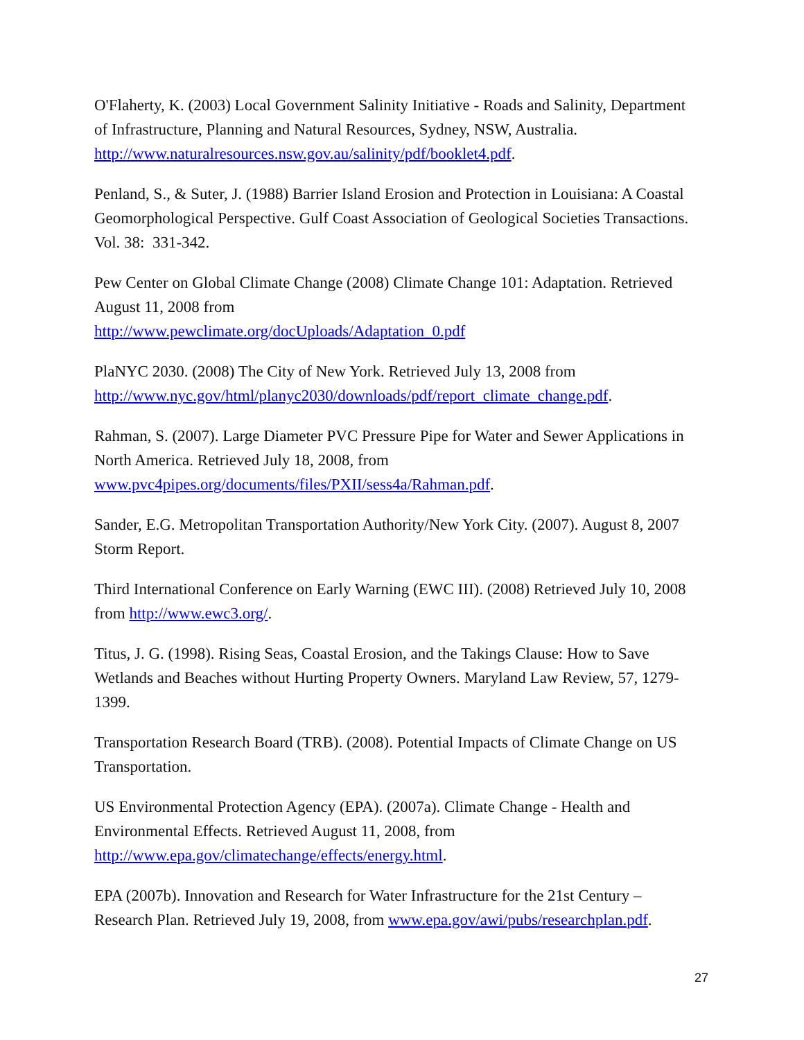O'Flaherty, K. (2003) Local Government Salinity Initiative - Roads and Salinity, Department of Infrastructure, Planning and Natural Resources, Sydney, NSW, Australia. http://www.naturalresources.nsw.gov.au/salinity/pdf/booklet4.pdf.
Penland, S., & Suter, J. (1988) Barrier Island Erosion and Protection in Louisiana: A Coastal Geomorphological Perspective. Gulf Coast Association of Geological Societies Transactions. Vol. 38: 331-342.
Pew Center on Global Climate Change (2008) Climate Change 101: Adaptation. Retrieved August 11, 2008 from
http://www.pewclimate.org/docUploads/Adaptation_0.pdf
PlaNYC 2030. (2008) The City of New York. Retrieved July 13, 2008 from http://www.nyc.gov/html/planyc2030/downloads/pdf/report_climate_change.pdf.
Rahman, S. (2007). Large Diameter PVC Pressure Pipe for Water and Sewer Applications in North America. Retrieved July 18, 2008, from www.pvc4pipes.org/documents/files/PXII/sess4a/Rahman.pdf.
Sander, E.G. Metropolitan Transportation Authority/New York City. (2007). August 8, 2007 Storm Report.
Third International Conference on Early Warning (EWC III). (2008) Retrieved July 10, 2008 from http://www.ewc3.org/.
Titus, J. G. (1998). Rising Seas, Coastal Erosion, and the Takings Clause: How to Save Wetlands and Beaches without Hurting Property Owners. Maryland Law Review, 57, 1279-1399.
Transportation Research Board (TRB). (2008). Potential Impacts of Climate Change on US Transportation.
US Environmental Protection Agency (EPA). (2007a). Climate Change - Health and Environmental Effects. Retrieved August 11, 2008, from http://www.epa.gov/climatechange/effects/energy.html.
EPA (2007b). Innovation and Research for Water Infrastructure for the 21st Century – Research Plan. Retrieved July 19, 2008, from www.epa.gov/awi/pubs/researchplan.pdf.
27